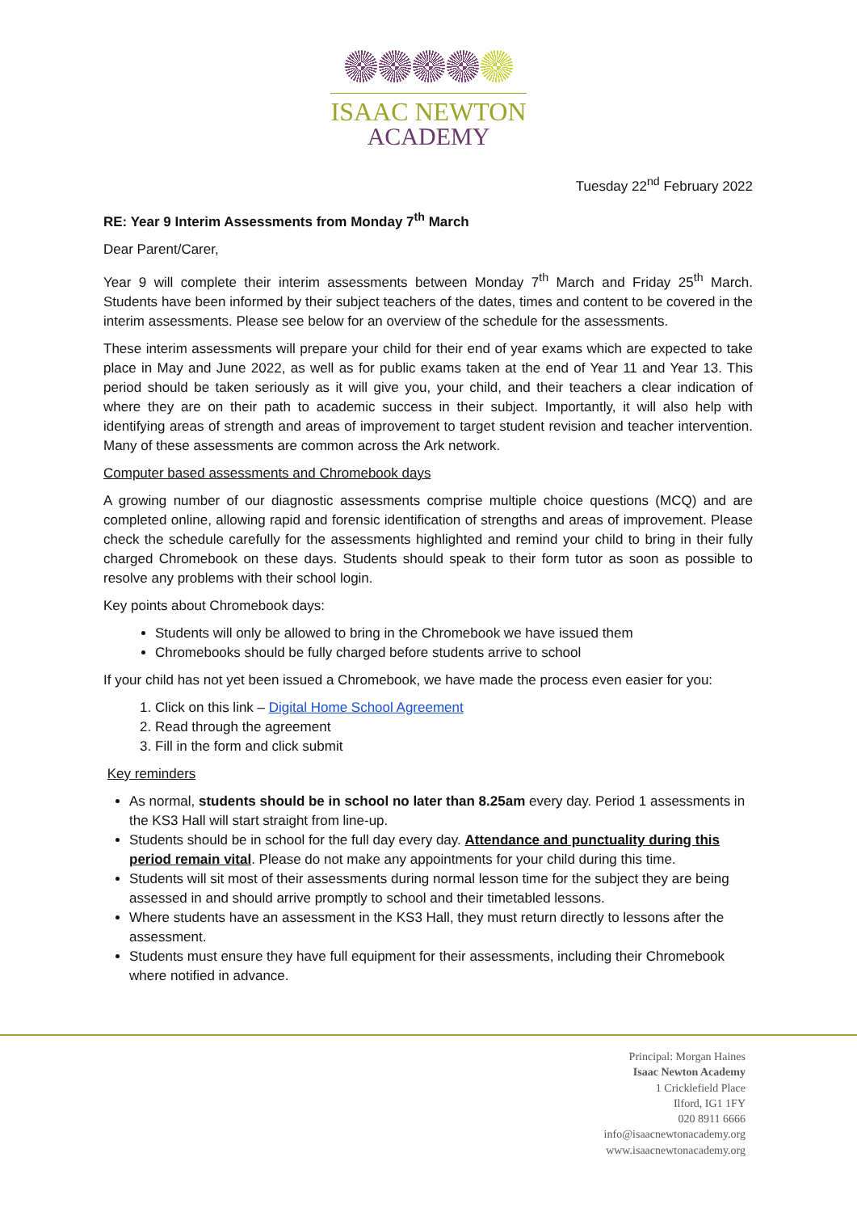ISAAC NEWTON
ACADEMY
Tuesday 22<sup>nd</sup> February 2022
RE: Year 9 Interim Assessments from Monday 7<sup>th</sup> March
Dear Parent/Carer,
Year 9 will complete their interim assessments between Monday 7<sup>th</sup> March and Friday 25<sup>th</sup> March. Students have been informed by their subject teachers of the dates, times and content to be covered in the interim assessments. Please see below for an overview of the schedule for the assessments.
These interim assessments will prepare your child for their end of year exams which are expected to take place in May and June 2022, as well as for public exams taken at the end of Year 11 and Year 13. This period should be taken seriously as it will give you, your child, and their teachers a clear indication of where they are on their path to academic success in their subject. Importantly, it will also help with identifying areas of strength and areas of improvement to target student revision and teacher intervention. Many of these assessments are common across the Ark network.
Computer based assessments and Chromebook days
A growing number of our diagnostic assessments comprise multiple choice questions (MCQ) and are completed online, allowing rapid and forensic identification of strengths and areas of improvement. Please check the schedule carefully for the assessments highlighted and remind your child to bring in their fully charged Chromebook on these days. Students should speak to their form tutor as soon as possible to resolve any problems with their school login.
Key points about Chromebook days:
Students will only be allowed to bring in the Chromebook we have issued them
Chromebooks should be fully charged before students arrive to school
If your child has not yet been issued a Chromebook, we have made the process even easier for you:
1. Click on this link – Digital Home School Agreement
2. Read through the agreement
3. Fill in the form and click submit
Key reminders
As normal, students should be in school no later than 8.25am every day. Period 1 assessments in the KS3 Hall will start straight from line-up.
Students should be in school for the full day every day. Attendance and punctuality during this period remain vital. Please do not make any appointments for your child during this time.
Students will sit most of their assessments during normal lesson time for the subject they are being assessed in and should arrive promptly to school and their timetabled lessons.
Where students have an assessment in the KS3 Hall, they must return directly to lessons after the assessment.
Students must ensure they have full equipment for their assessments, including their Chromebook where notified in advance.
Principal: Morgan Haines
Isaac Newton Academy
1 Cricklefield Place
Ilford, IG1 1FY
020 8911 6666
info@isaacnewtonacademy.org
www.isaacnewtonacademy.org